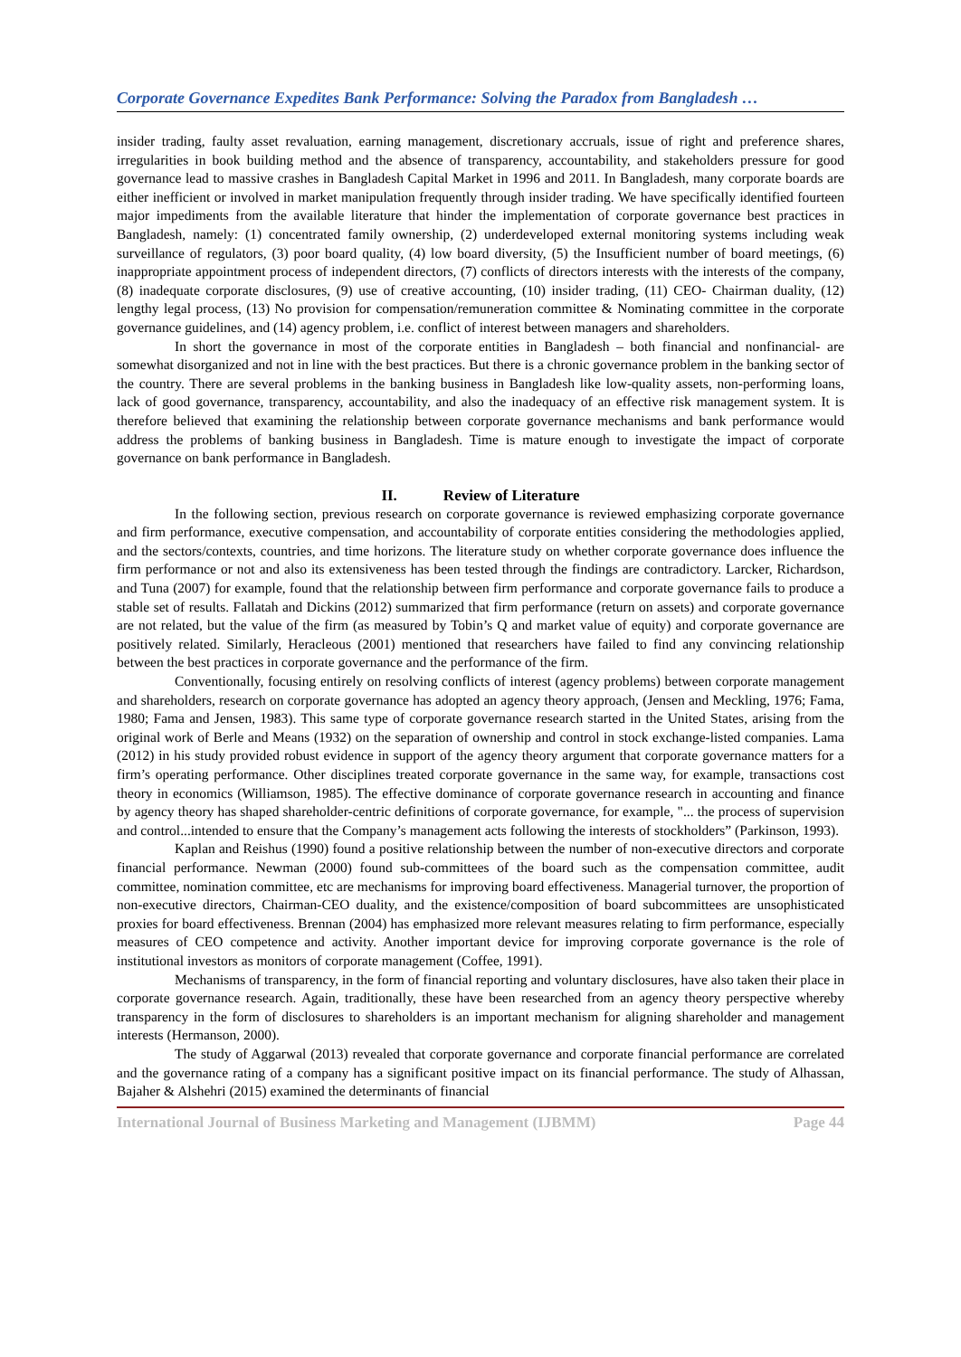Corporate Governance Expedites Bank Performance: Solving the Paradox from Bangladesh …
insider trading, faulty asset revaluation, earning management, discretionary accruals, issue of right and preference shares, irregularities in book building method and the absence of transparency, accountability, and stakeholders pressure for good governance lead to massive crashes in Bangladesh Capital Market in 1996 and 2011. In Bangladesh, many corporate boards are either inefficient or involved in market manipulation frequently through insider trading. We have specifically identified fourteen major impediments from the available literature that hinder the implementation of corporate governance best practices in Bangladesh, namely: (1) concentrated family ownership, (2) underdeveloped external monitoring systems including weak surveillance of regulators, (3) poor board quality, (4) low board diversity, (5) the Insufficient number of board meetings, (6) inappropriate appointment process of independent directors, (7) conflicts of directors interests with the interests of the company, (8) inadequate corporate disclosures, (9) use of creative accounting, (10) insider trading, (11) CEO- Chairman duality, (12) lengthy legal process, (13) No provision for compensation/remuneration committee & Nominating committee in the corporate governance guidelines, and (14) agency problem, i.e. conflict of interest between managers and shareholders.
In short the governance in most of the corporate entities in Bangladesh – both financial and nonfinancial- are somewhat disorganized and not in line with the best practices. But there is a chronic governance problem in the banking sector of the country. There are several problems in the banking business in Bangladesh like low-quality assets, non-performing loans, lack of good governance, transparency, accountability, and also the inadequacy of an effective risk management system. It is therefore believed that examining the relationship between corporate governance mechanisms and bank performance would address the problems of banking business in Bangladesh. Time is mature enough to investigate the impact of corporate governance on bank performance in Bangladesh.
II. Review of Literature
In the following section, previous research on corporate governance is reviewed emphasizing corporate governance and firm performance, executive compensation, and accountability of corporate entities considering the methodologies applied, and the sectors/contexts, countries, and time horizons. The literature study on whether corporate governance does influence the firm performance or not and also its extensiveness has been tested through the findings are contradictory. Larcker, Richardson, and Tuna (2007) for example, found that the relationship between firm performance and corporate governance fails to produce a stable set of results. Fallatah and Dickins (2012) summarized that firm performance (return on assets) and corporate governance are not related, but the value of the firm (as measured by Tobin’s Q and market value of equity) and corporate governance are positively related. Similarly, Heracleous (2001) mentioned that researchers have failed to find any convincing relationship between the best practices in corporate governance and the performance of the firm.
Conventionally, focusing entirely on resolving conflicts of interest (agency problems) between corporate management and shareholders, research on corporate governance has adopted an agency theory approach, (Jensen and Meckling, 1976; Fama, 1980; Fama and Jensen, 1983). This same type of corporate governance research started in the United States, arising from the original work of Berle and Means (1932) on the separation of ownership and control in stock exchange-listed companies. Lama (2012) in his study provided robust evidence in support of the agency theory argument that corporate governance matters for a firm’s operating performance. Other disciplines treated corporate governance in the same way, for example, transactions cost theory in economics (Williamson, 1985). The effective dominance of corporate governance research in accounting and finance by agency theory has shaped shareholder-centric definitions of corporate governance, for example, "... the process of supervision and control...intended to ensure that the Company’s management acts following the interests of stockholders” (Parkinson, 1993).
Kaplan and Reishus (1990) found a positive relationship between the number of non-executive directors and corporate financial performance. Newman (2000) found sub-committees of the board such as the compensation committee, audit committee, nomination committee, etc are mechanisms for improving board effectiveness. Managerial turnover, the proportion of non-executive directors, Chairman-CEO duality, and the existence/composition of board subcommittees are unsophisticated proxies for board effectiveness. Brennan (2004) has emphasized more relevant measures relating to firm performance, especially measures of CEO competence and activity. Another important device for improving corporate governance is the role of institutional investors as monitors of corporate management (Coffee, 1991).
Mechanisms of transparency, in the form of financial reporting and voluntary disclosures, have also taken their place in corporate governance research. Again, traditionally, these have been researched from an agency theory perspective whereby transparency in the form of disclosures to shareholders is an important mechanism for aligning shareholder and management interests (Hermanson, 2000).
The study of Aggarwal (2013) revealed that corporate governance and corporate financial performance are correlated and the governance rating of a company has a significant positive impact on its financial performance. The study of Alhassan, Bajaher & Alshehri (2015) examined the determinants of financial
International Journal of Business Marketing and Management (IJBMM) Page 44